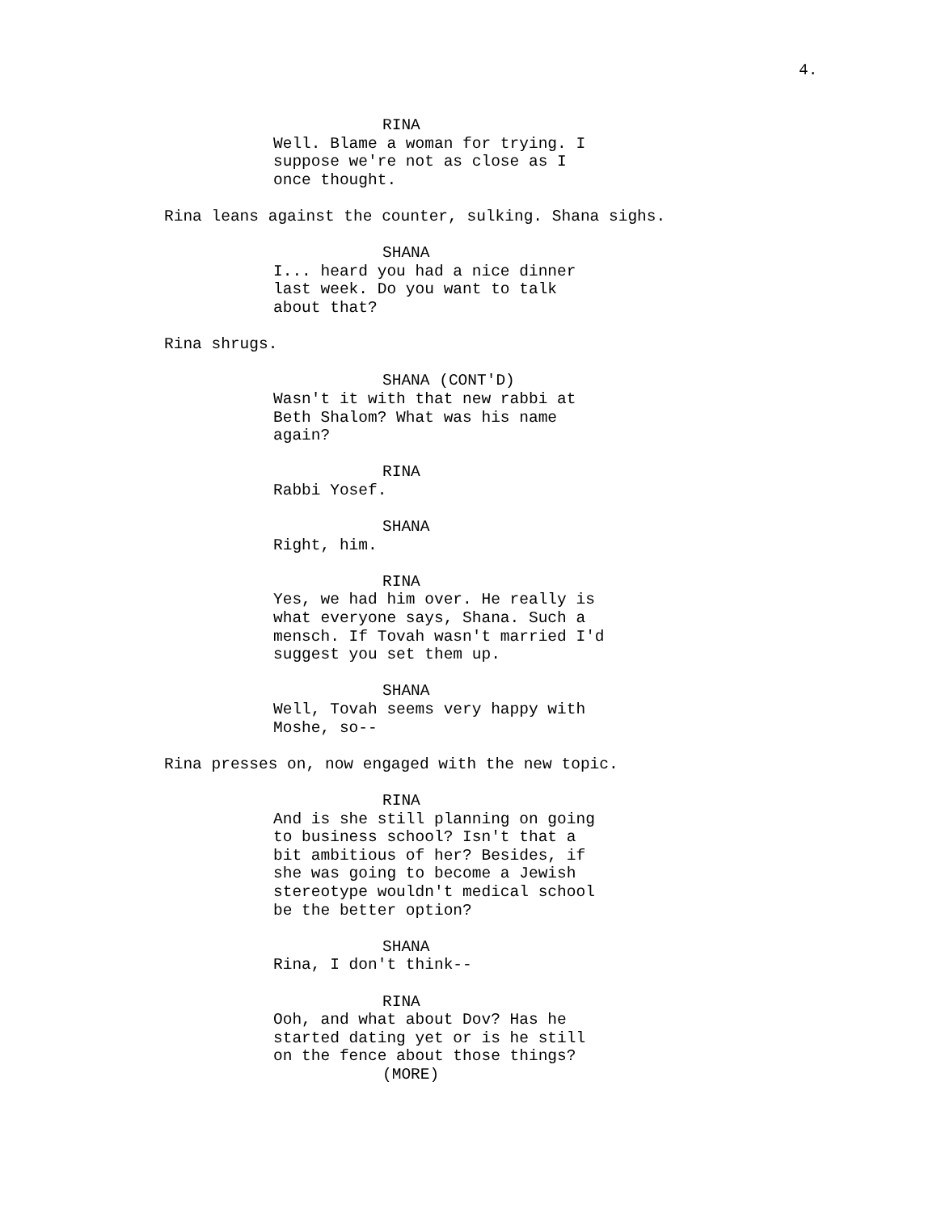4.
RINA
Well. Blame a woman for trying. I suppose we're not as close as I once thought.
Rina leans against the counter, sulking. Shana sighs.
SHANA
I... heard you had a nice dinner last week. Do you want to talk about that?
Rina shrugs.
SHANA (CONT'D)
Wasn't it with that new rabbi at Beth Shalom? What was his name again?
RINA
Rabbi Yosef.
SHANA
Right, him.
RINA
Yes, we had him over. He really is what everyone says, Shana. Such a mensch. If Tovah wasn't married I'd suggest you set them up.
SHANA
Well, Tovah seems very happy with Moshe, so--
Rina presses on, now engaged with the new topic.
RINA
And is she still planning on going to business school? Isn't that a bit ambitious of her? Besides, if she was going to become a Jewish stereotype wouldn't medical school be the better option?
SHANA
Rina, I don't think--
RINA
Ooh, and what about Dov? Has he started dating yet or is he still on the fence about those things?
(MORE)